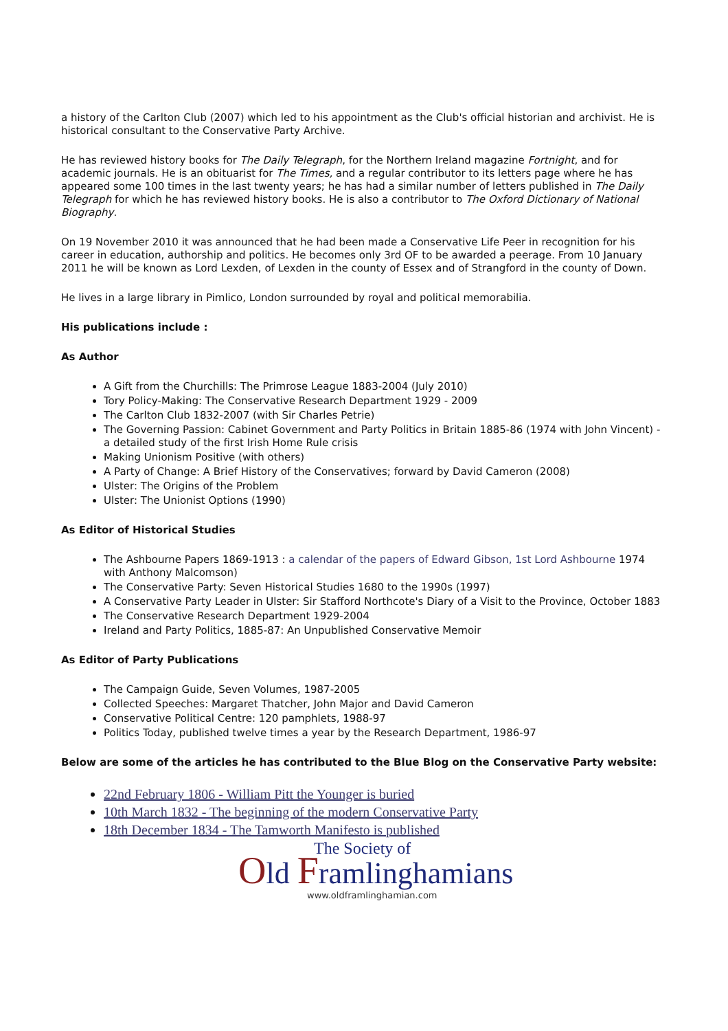a history of the Carlton Club (2007) which led to his appointment as the Club's official historian and archivist. He is historical consultant to the Conservative Party Archive.
He has reviewed history books for The Daily Telegraph, for the Northern Ireland magazine Fortnight, and for academic journals. He is an obituarist for The Times, and a regular contributor to its letters page where he has appeared some 100 times in the last twenty years; he has had a similar number of letters published in The Daily Telegraph for which he has reviewed history books. He is also a contributor to The Oxford Dictionary of National Biography.
On 19 November 2010 it was announced that he had been made a Conservative Life Peer in recognition for his career in education, authorship and politics. He becomes only 3rd OF to be awarded a peerage. From 10 January 2011 he will be known as Lord Lexden, of Lexden in the county of Essex and of Strangford in the county of Down.
He lives in a large library in Pimlico, London surrounded by royal and political memorabilia.
His publications include :
As Author
A Gift from the Churchills: The Primrose League 1883-2004 (July 2010)
Tory Policy-Making: The Conservative Research Department 1929 - 2009
The Carlton Club 1832-2007 (with Sir Charles Petrie)
The Governing Passion: Cabinet Government and Party Politics in Britain 1885-86 (1974 with John Vincent) - a detailed study of the first Irish Home Rule crisis
Making Unionism Positive (with others)
A Party of Change: A Brief History of the Conservatives; forward by David Cameron (2008)
Ulster: The Origins of the Problem
Ulster: The Unionist Options (1990)
As Editor of Historical Studies
The Ashbourne Papers 1869-1913 : a calendar of the papers of Edward Gibson, 1st Lord Ashbourne 1974 with Anthony Malcomson)
The Conservative Party: Seven Historical Studies 1680 to the 1990s (1997)
A Conservative Party Leader in Ulster: Sir Stafford Northcote's Diary of a Visit to the Province, October 1883
The Conservative Research Department 1929-2004
Ireland and Party Politics, 1885-87: An Unpublished Conservative Memoir
As Editor of Party Publications
The Campaign Guide, Seven Volumes, 1987-2005
Collected Speeches: Margaret Thatcher, John Major and David Cameron
Conservative Political Centre: 120 pamphlets, 1988-97
Politics Today, published twelve times a year by the Research Department, 1986-97
Below are some of the articles he has contributed to the Blue Blog on the Conservative Party website:
22nd February 1806 - William Pitt the Younger is buried
10th March 1832 - The beginning of the modern Conservative Party
18th December 1834 - The Tamworth Manifesto is published
The Society of
Old Framlinghamians
www.oldframlinghamian.com